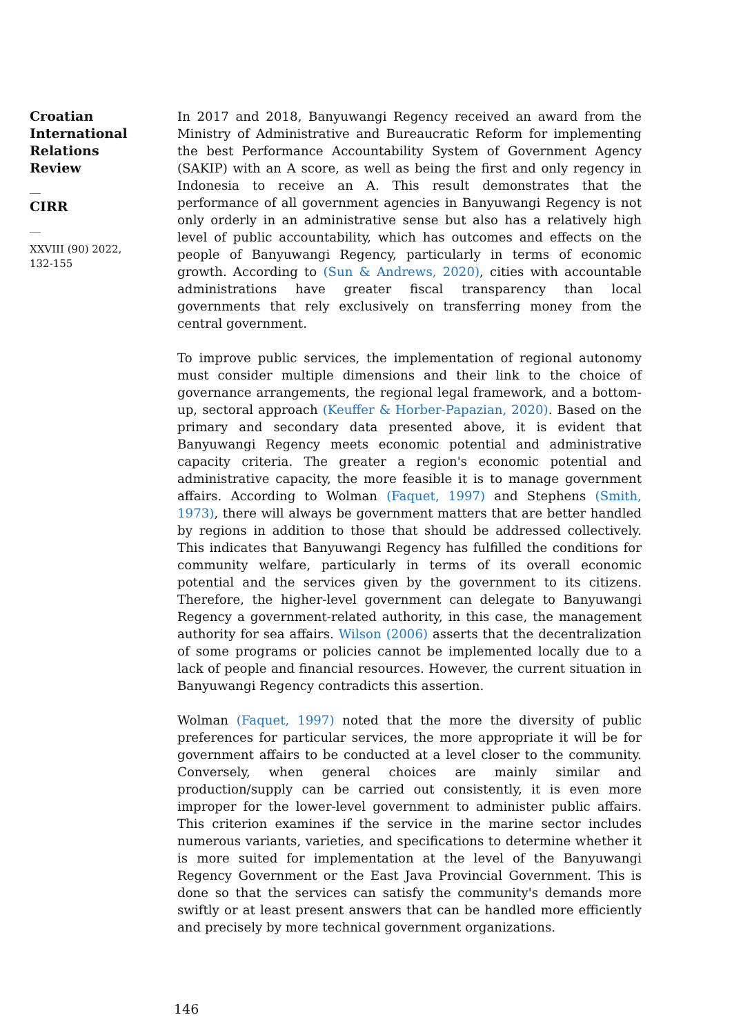Croatian
International
Relations
Review
__
CIRR
__
XXVIII (90) 2022,
132-155
In 2017 and 2018, Banyuwangi Regency received an award from the Ministry of Administrative and Bureaucratic Reform for implementing the best Performance Accountability System of Government Agency (SAKIP) with an A score, as well as being the first and only regency in Indonesia to receive an A. This result demonstrates that the performance of all government agencies in Banyuwangi Regency is not only orderly in an administrative sense but also has a relatively high level of public accountability, which has outcomes and effects on the people of Banyuwangi Regency, particularly in terms of economic growth. According to (Sun & Andrews, 2020), cities with accountable administrations have greater fiscal transparency than local governments that rely exclusively on transferring money from the central government.
To improve public services, the implementation of regional autonomy must consider multiple dimensions and their link to the choice of governance arrangements, the regional legal framework, and a bottom-up, sectoral approach (Keuffer & Horber-Papazian, 2020). Based on the primary and secondary data presented above, it is evident that Banyuwangi Regency meets economic potential and administrative capacity criteria. The greater a region's economic potential and administrative capacity, the more feasible it is to manage government affairs. According to Wolman (Faquet, 1997) and Stephens (Smith, 1973), there will always be government matters that are better handled by regions in addition to those that should be addressed collectively. This indicates that Banyuwangi Regency has fulfilled the conditions for community welfare, particularly in terms of its overall economic potential and the services given by the government to its citizens. Therefore, the higher-level government can delegate to Banyuwangi Regency a government-related authority, in this case, the management authority for sea affairs. Wilson (2006) asserts that the decentralization of some programs or policies cannot be implemented locally due to a lack of people and financial resources. However, the current situation in Banyuwangi Regency contradicts this assertion.
Wolman (Faquet, 1997) noted that the more the diversity of public preferences for particular services, the more appropriate it will be for government affairs to be conducted at a level closer to the community. Conversely, when general choices are mainly similar and production/supply can be carried out consistently, it is even more improper for the lower-level government to administer public affairs. This criterion examines if the service in the marine sector includes numerous variants, varieties, and specifications to determine whether it is more suited for implementation at the level of the Banyuwangi Regency Government or the East Java Provincial Government. This is done so that the services can satisfy the community's demands more swiftly or at least present answers that can be handled more efficiently and precisely by more technical government organizations.
146